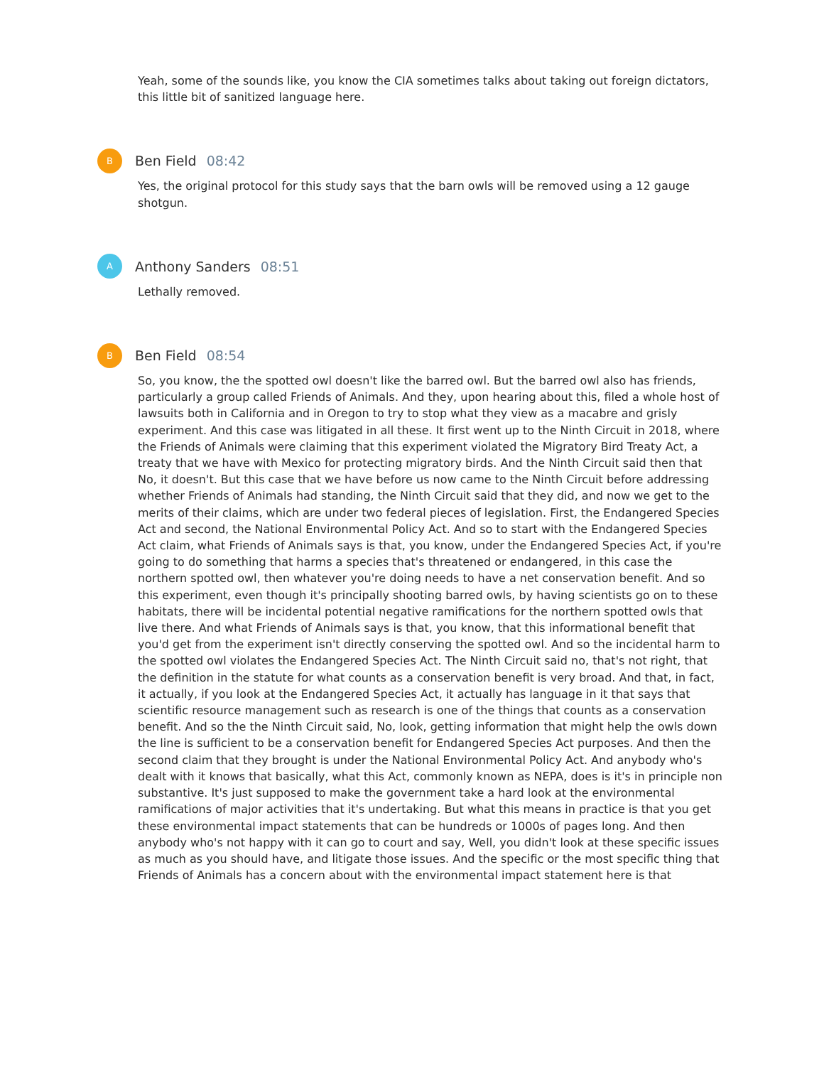Yeah, some of the sounds like, you know the CIA sometimes talks about taking out foreign dictators, this little bit of sanitized language here.
B
Ben Field 08:42
Yes, the original protocol for this study says that the barn owls will be removed using a 12 gauge shotgun.
A
Anthony Sanders 08:51
Lethally removed.
B
Ben Field 08:54
So, you know, the the spotted owl doesn't like the barred owl. But the barred owl also has friends, particularly a group called Friends of Animals. And they, upon hearing about this, filed a whole host of lawsuits both in California and in Oregon to try to stop what they view as a macabre and grisly experiment. And this case was litigated in all these. It first went up to the Ninth Circuit in 2018, where the Friends of Animals were claiming that this experiment violated the Migratory Bird Treaty Act, a treaty that we have with Mexico for protecting migratory birds. And the Ninth Circuit said then that No, it doesn't. But this case that we have before us now came to the Ninth Circuit before addressing whether Friends of Animals had standing, the Ninth Circuit said that they did, and now we get to the merits of their claims, which are under two federal pieces of legislation. First, the Endangered Species Act and second, the National Environmental Policy Act. And so to start with the Endangered Species Act claim, what Friends of Animals says is that, you know, under the Endangered Species Act, if you're going to do something that harms a species that's threatened or endangered, in this case the northern spotted owl, then whatever you're doing needs to have a net conservation benefit. And so this experiment, even though it's principally shooting barred owls, by having scientists go on to these habitats, there will be incidental potential negative ramifications for the northern spotted owls that live there. And what Friends of Animals says is that, you know, that this informational benefit that you'd get from the experiment isn't directly conserving the spotted owl. And so the incidental harm to the spotted owl violates the Endangered Species Act. The Ninth Circuit said no, that's not right, that the definition in the statute for what counts as a conservation benefit is very broad. And that, in fact, it actually, if you look at the Endangered Species Act, it actually has language in it that says that scientific resource management such as research is one of the things that counts as a conservation benefit. And so the the Ninth Circuit said, No, look, getting information that might help the owls down the line is sufficient to be a conservation benefit for Endangered Species Act purposes. And then the second claim that they brought is under the National Environmental Policy Act. And anybody who's dealt with it knows that basically, what this Act, commonly known as NEPA, does is it's in principle non substantive. It's just supposed to make the government take a hard look at the environmental ramifications of major activities that it's undertaking. But what this means in practice is that you get these environmental impact statements that can be hundreds or 1000s of pages long. And then anybody who's not happy with it can go to court and say, Well, you didn't look at these specific issues as much as you should have, and litigate those issues. And the specific or the most specific thing that Friends of Animals has a concern about with the environmental impact statement here is that